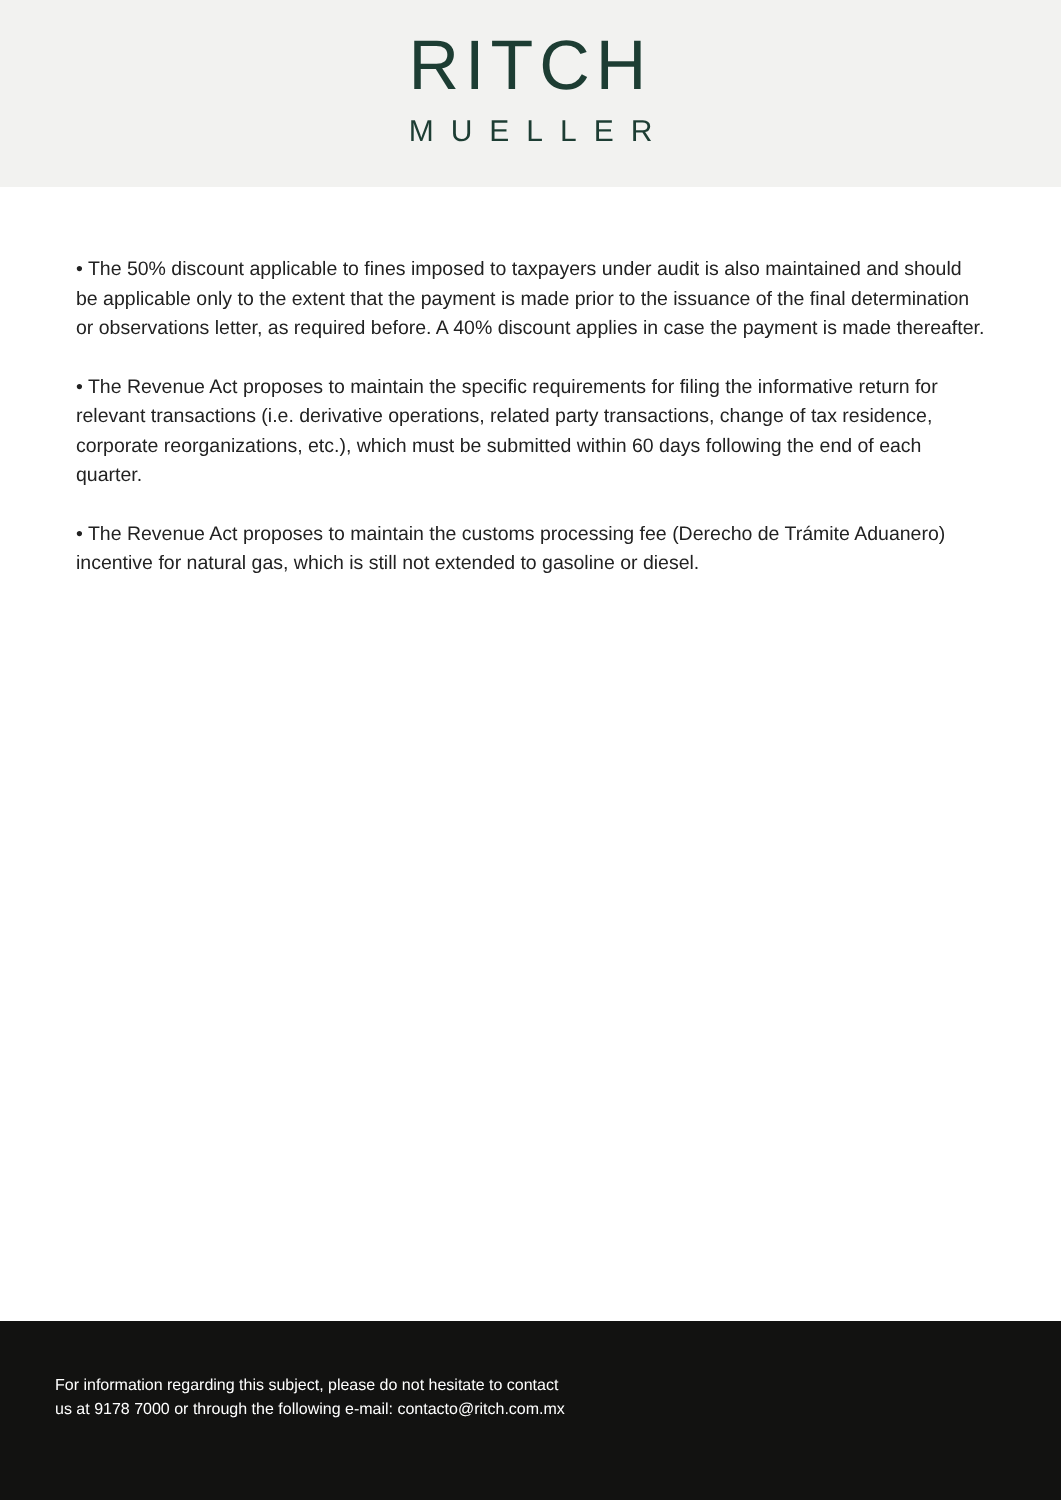RITCH
MUELLER
• The 50% discount applicable to fines imposed to taxpayers under audit is also maintained and should be applicable only to the extent that the payment is made prior to the issuance of the final determination or observations letter, as required before. A 40% discount applies in case the payment is made thereafter.
• The Revenue Act proposes to maintain the specific requirements for filing the informative return for relevant transactions (i.e. derivative operations, related party transactions, change of tax residence, corporate reorganizations, etc.), which must be submitted within 60 days following the end of each quarter.
• The Revenue Act proposes to maintain the customs processing fee (Derecho de Trámite Aduanero) incentive for natural gas, which is still not extended to gasoline or diesel.
For information regarding this subject, please do not hesitate to contact us at 9178 7000 or through the following e-mail: contacto@ritch.com.mx